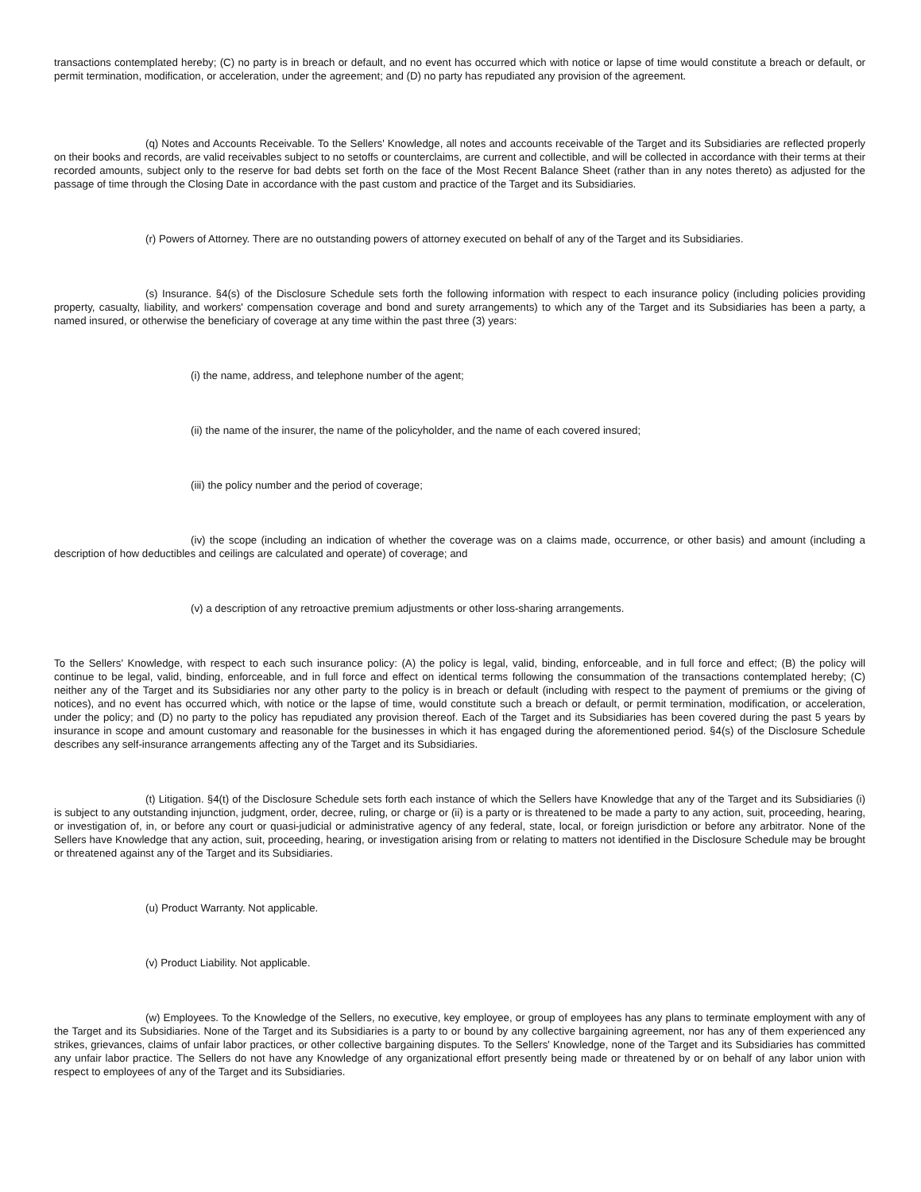transactions contemplated hereby; (C) no party is in breach or default, and no event has occurred which with notice or lapse of time would constitute a breach or default, or permit termination, modification, or acceleration, under the agreement; and (D) no party has repudiated any provision of the agreement.
(q) Notes and Accounts Receivable. To the Sellers' Knowledge, all notes and accounts receivable of the Target and its Subsidiaries are reflected properly on their books and records, are valid receivables subject to no setoffs or counterclaims, are current and collectible, and will be collected in accordance with their terms at their recorded amounts, subject only to the reserve for bad debts set forth on the face of the Most Recent Balance Sheet (rather than in any notes thereto) as adjusted for the passage of time through the Closing Date in accordance with the past custom and practice of the Target and its Subsidiaries.
(r) Powers of Attorney. There are no outstanding powers of attorney executed on behalf of any of the Target and its Subsidiaries.
(s) Insurance. §4(s) of the Disclosure Schedule sets forth the following information with respect to each insurance policy (including policies providing property, casualty, liability, and workers' compensation coverage and bond and surety arrangements) to which any of the Target and its Subsidiaries has been a party, a named insured, or otherwise the beneficiary of coverage at any time within the past three (3) years:
(i) the name, address, and telephone number of the agent;
(ii) the name of the insurer, the name of the policyholder, and the name of each covered insured;
(iii) the policy number and the period of coverage;
(iv) the scope (including an indication of whether the coverage was on a claims made, occurrence, or other basis) and amount (including a description of how deductibles and ceilings are calculated and operate) of coverage; and
(v) a description of any retroactive premium adjustments or other loss-sharing arrangements.
To the Sellers' Knowledge, with respect to each such insurance policy: (A) the policy is legal, valid, binding, enforceable, and in full force and effect; (B) the policy will continue to be legal, valid, binding, enforceable, and in full force and effect on identical terms following the consummation of the transactions contemplated hereby; (C) neither any of the Target and its Subsidiaries nor any other party to the policy is in breach or default (including with respect to the payment of premiums or the giving of notices), and no event has occurred which, with notice or the lapse of time, would constitute such a breach or default, or permit termination, modification, or acceleration, under the policy; and (D) no party to the policy has repudiated any provision thereof. Each of the Target and its Subsidiaries has been covered during the past 5 years by insurance in scope and amount customary and reasonable for the businesses in which it has engaged during the aforementioned period. §4(s) of the Disclosure Schedule describes any self-insurance arrangements affecting any of the Target and its Subsidiaries.
(t) Litigation. §4(t) of the Disclosure Schedule sets forth each instance of which the Sellers have Knowledge that any of the Target and its Subsidiaries (i) is subject to any outstanding injunction, judgment, order, decree, ruling, or charge or (ii) is a party or is threatened to be made a party to any action, suit, proceeding, hearing, or investigation of, in, or before any court or quasi-judicial or administrative agency of any federal, state, local, or foreign jurisdiction or before any arbitrator. None of the Sellers have Knowledge that any action, suit, proceeding, hearing, or investigation arising from or relating to matters not identified in the Disclosure Schedule may be brought or threatened against any of the Target and its Subsidiaries.
(u) Product Warranty. Not applicable.
(v) Product Liability. Not applicable.
(w) Employees. To the Knowledge of the Sellers, no executive, key employee, or group of employees has any plans to terminate employment with any of the Target and its Subsidiaries. None of the Target and its Subsidiaries is a party to or bound by any collective bargaining agreement, nor has any of them experienced any strikes, grievances, claims of unfair labor practices, or other collective bargaining disputes. To the Sellers' Knowledge, none of the Target and its Subsidiaries has committed any unfair labor practice. The Sellers do not have any Knowledge of any organizational effort presently being made or threatened by or on behalf of any labor union with respect to employees of any of the Target and its Subsidiaries.